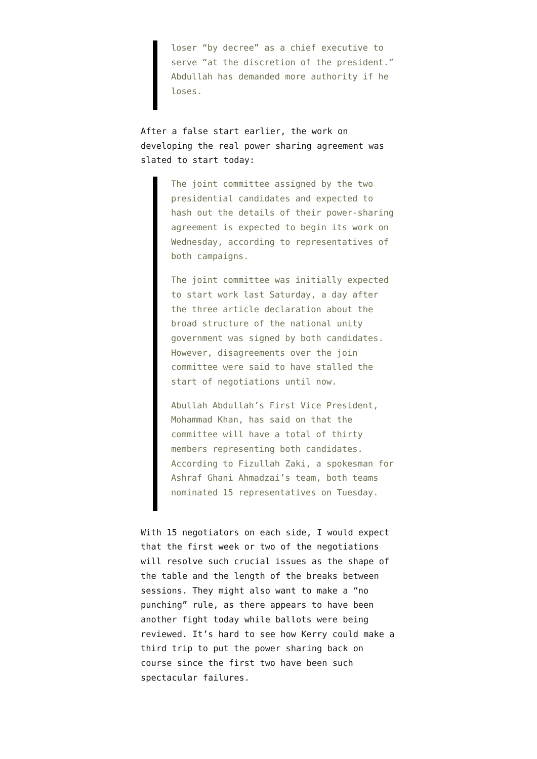loser “by decree” as a chief executive to serve “at the discretion of the president.” Abdullah has demanded more authority if he loses.
After a false start earlier, the work on developing the real power sharing agreement was slated to start today:
The joint committee assigned by the two presidential candidates and expected to hash out the details of their power-sharing agreement is expected to begin its work on Wednesday, according to representatives of both campaigns.
The joint committee was initially expected to start work last Saturday, a day after the three article declaration about the broad structure of the national unity government was signed by both candidates. However, disagreements over the join committee were said to have stalled the start of negotiations until now.
Abullah Abdullah’s First Vice President, Mohammad Khan, has said on that the committee will have a total of thirty members representing both candidates. According to Fizullah Zaki, a spokesman for Ashraf Ghani Ahmadzai’s team, both teams nominated 15 representatives on Tuesday.
With 15 negotiators on each side, I would expect that the first week or two of the negotiations will resolve such crucial issues as the shape of the table and the length of the breaks between sessions. They might also want to make a “no punching” rule, as there appears to have been another fight today while ballots were being reviewed. It’s hard to see how Kerry could make a third trip to put the power sharing back on course since the first two have been such spectacular failures.